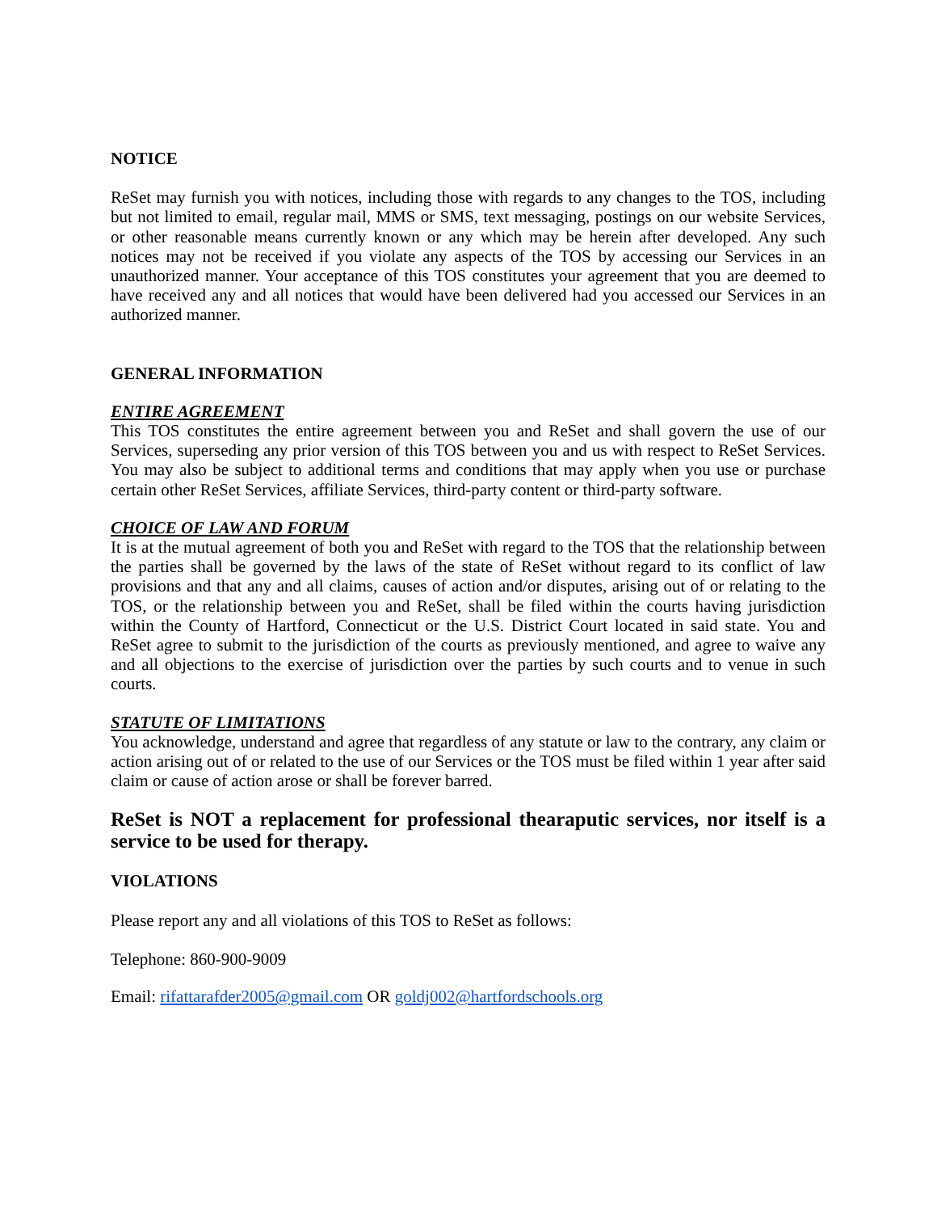NOTICE
ReSet may furnish you with notices, including those with regards to any changes to the TOS, including but not limited to email, regular mail, MMS or SMS, text messaging, postings on our website Services, or other reasonable means currently known or any which may be herein after developed. Any such notices may not be received if you violate any aspects of the TOS by accessing our Services in an unauthorized manner. Your acceptance of this TOS constitutes your agreement that you are deemed to have received any and all notices that would have been delivered had you accessed our Services in an authorized manner.
GENERAL INFORMATION
ENTIRE AGREEMENT
This TOS constitutes the entire agreement between you and ReSet and shall govern the use of our Services, superseding any prior version of this TOS between you and us with respect to ReSet Services. You may also be subject to additional terms and conditions that may apply when you use or purchase certain other ReSet Services, affiliate Services, third-party content or third-party software.
CHOICE OF LAW AND FORUM
It is at the mutual agreement of both you and ReSet with regard to the TOS that the relationship between the parties shall be governed by the laws of the state of ReSet without regard to its conflict of law provisions and that any and all claims, causes of action and/or disputes, arising out of or relating to the TOS, or the relationship between you and ReSet, shall be filed within the courts having jurisdiction within the County of Hartford, Connecticut or the U.S. District Court located in said state. You and ReSet agree to submit to the jurisdiction of the courts as previously mentioned, and agree to waive any and all objections to the exercise of jurisdiction over the parties by such courts and to venue in such courts.
STATUTE OF LIMITATIONS
You acknowledge, understand and agree that regardless of any statute or law to the contrary, any claim or action arising out of or related to the use of our Services or the TOS must be filed within 1 year after said claim or cause of action arose or shall be forever barred.
ReSet is NOT a replacement for professional thearaputic services, nor itself is a service to be used for therapy.
VIOLATIONS
Please report any and all violations of this TOS to ReSet as follows:
Telephone: 860-900-9009
Email: rifattarafder2005@gmail.com OR goldj002@hartfordschools.org